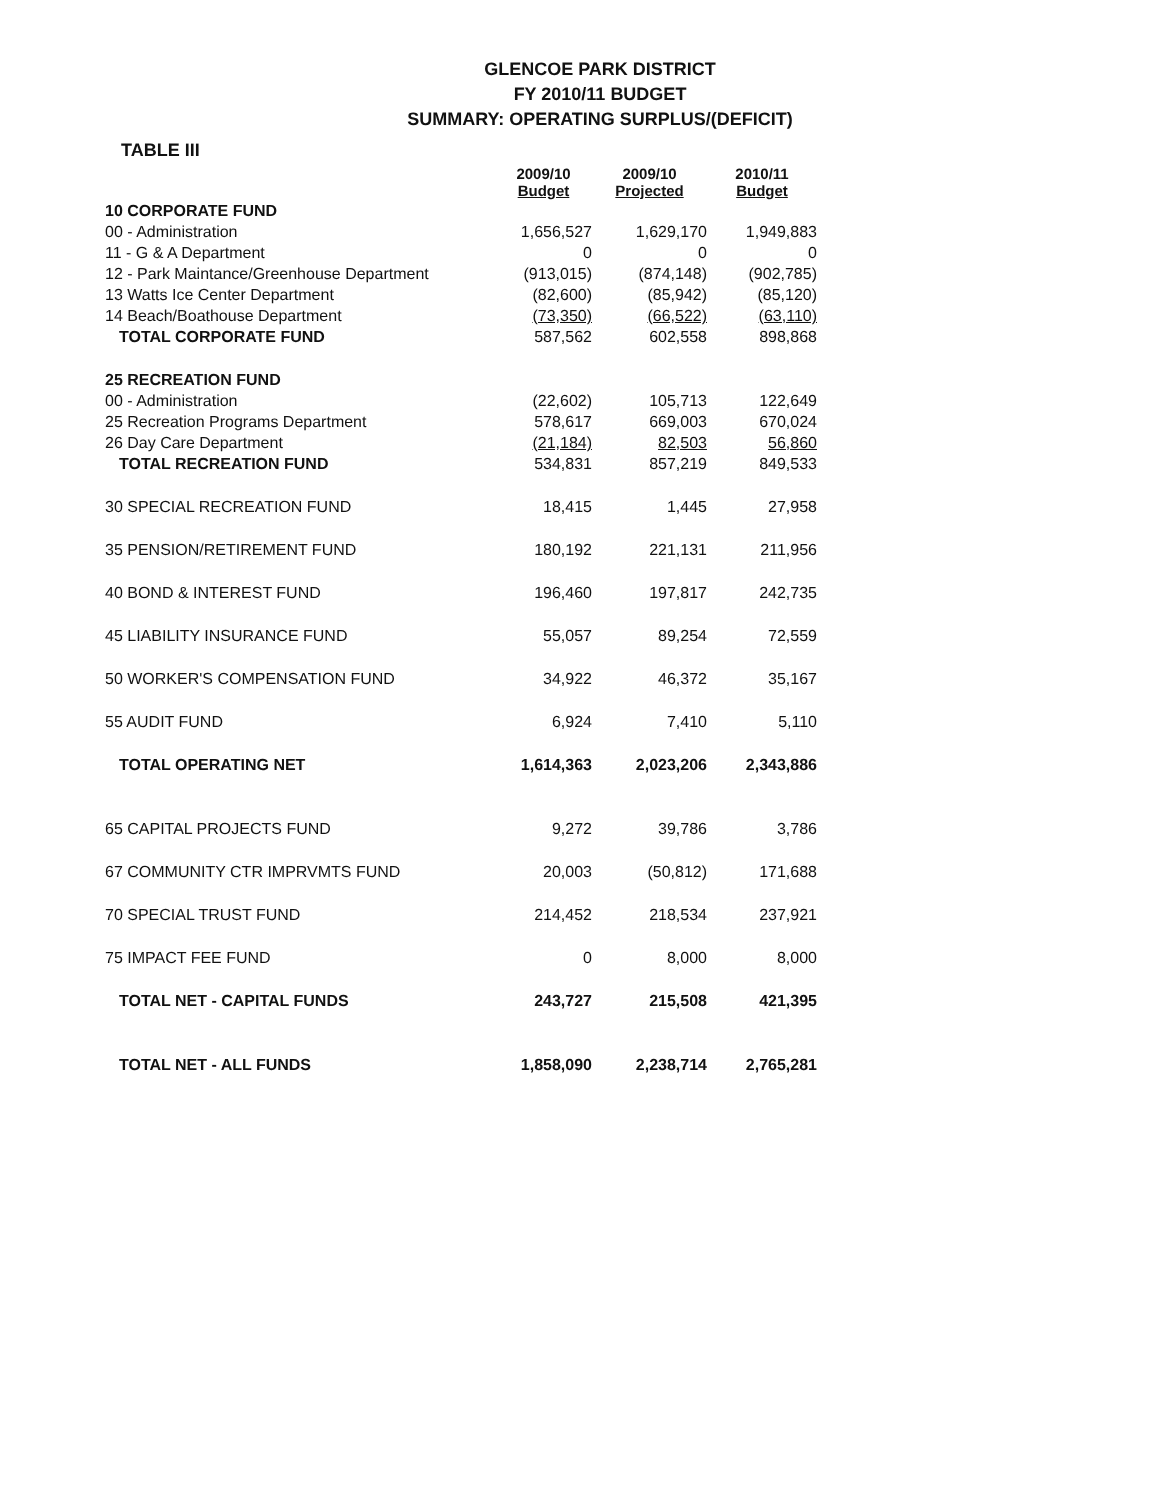GLENCOE PARK DISTRICT
FY 2010/11 BUDGET
SUMMARY: OPERATING SURPLUS/(DEFICIT)
TABLE III
| | 2009/10 Budget | 2009/10 Projected | 2010/11 Budget |
| --- | --- | --- | --- |
| 10 CORPORATE FUND | | | |
| 00 - Administration | 1,656,527 | 1,629,170 | 1,949,883 |
| 11 - G & A Department | 0 | 0 | 0 |
| 12 - Park Maintance/Greenhouse Department | (913,015) | (874,148) | (902,785) |
| 13 Watts Ice Center Department | (82,600) | (85,942) | (85,120) |
| 14 Beach/Boathouse Department | (73,350) | (66,522) | (63,110) |
| TOTAL CORPORATE FUND | 587,562 | 602,558 | 898,868 |
| 25 RECREATION FUND | | | |
| 00 - Administration | (22,602) | 105,713 | 122,649 |
| 25 Recreation Programs Department | 578,617 | 669,003 | 670,024 |
| 26 Day Care Department | (21,184) | 82,503 | 56,860 |
| TOTAL RECREATION FUND | 534,831 | 857,219 | 849,533 |
| 30 SPECIAL RECREATION FUND | 18,415 | 1,445 | 27,958 |
| 35 PENSION/RETIREMENT FUND | 180,192 | 221,131 | 211,956 |
| 40 BOND & INTEREST FUND | 196,460 | 197,817 | 242,735 |
| 45 LIABILITY INSURANCE FUND | 55,057 | 89,254 | 72,559 |
| 50 WORKER'S COMPENSATION FUND | 34,922 | 46,372 | 35,167 |
| 55 AUDIT FUND | 6,924 | 7,410 | 5,110 |
| TOTAL OPERATING NET | 1,614,363 | 2,023,206 | 2,343,886 |
| 65 CAPITAL PROJECTS FUND | 9,272 | 39,786 | 3,786 |
| 67 COMMUNITY CTR IMPRVMTS FUND | 20,003 | (50,812) | 171,688 |
| 70 SPECIAL TRUST FUND | 214,452 | 218,534 | 237,921 |
| 75 IMPACT FEE FUND | 0 | 8,000 | 8,000 |
| TOTAL NET - CAPITAL FUNDS | 243,727 | 215,508 | 421,395 |
| TOTAL NET - ALL FUNDS | 1,858,090 | 2,238,714 | 2,765,281 |